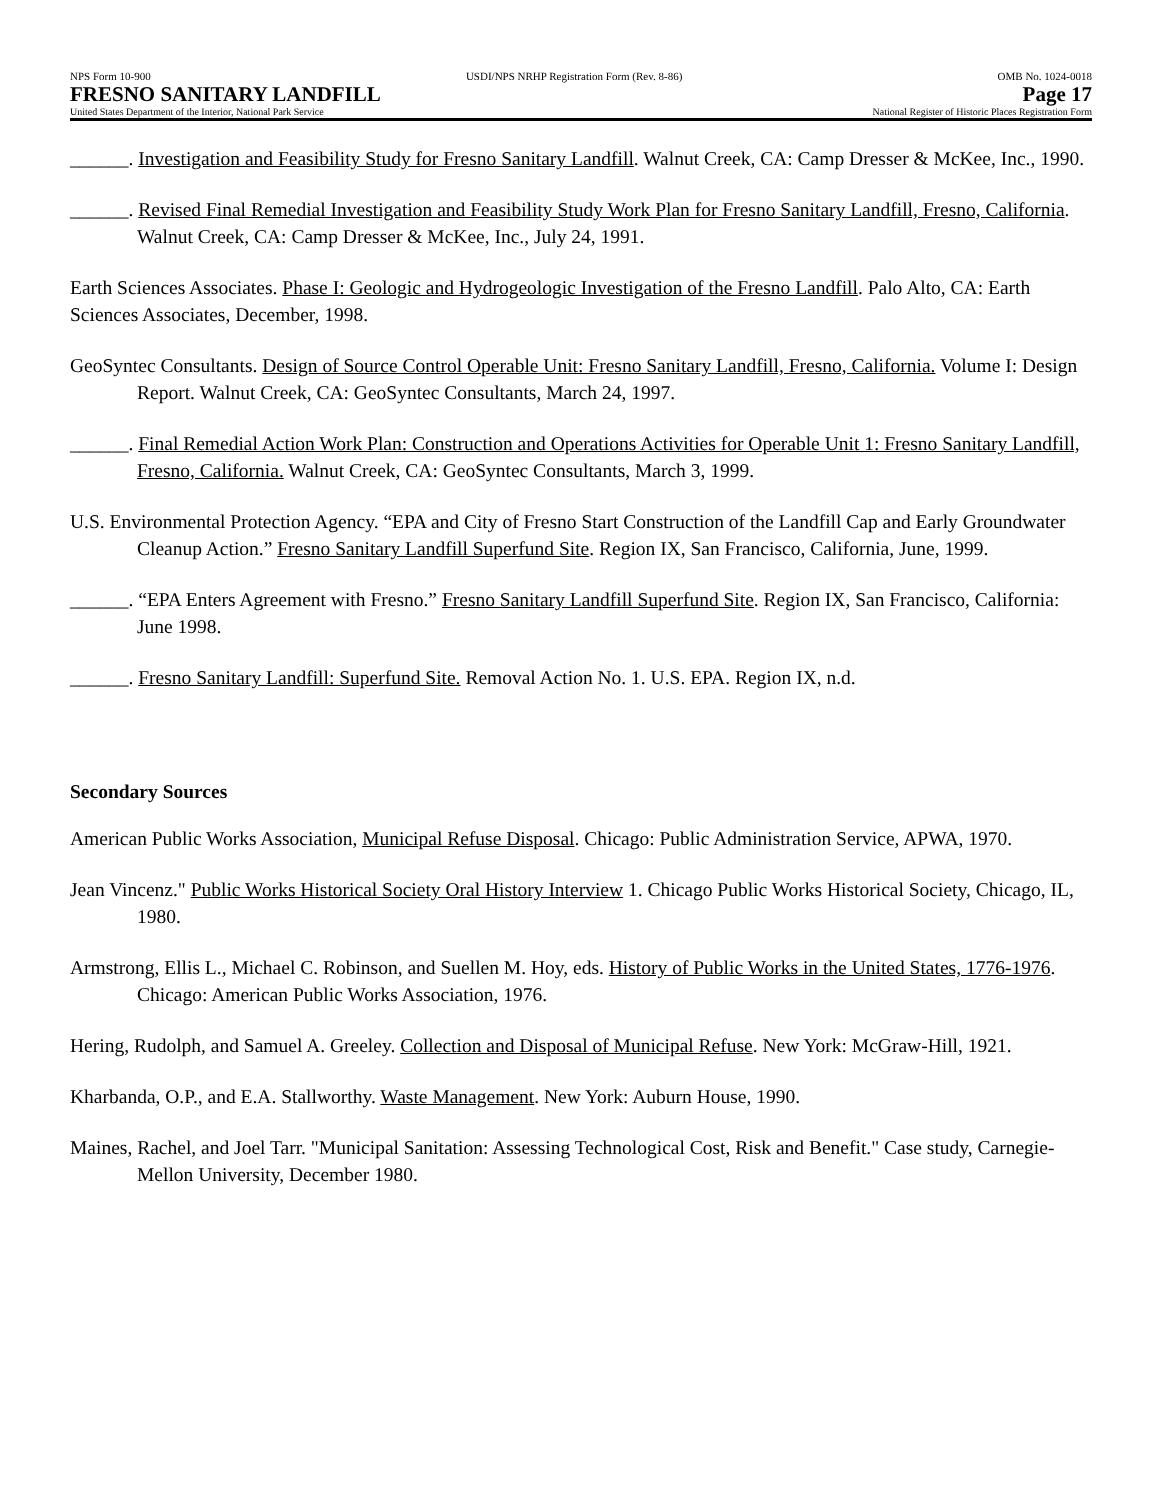NPS Form 10-900 USDI/NPS NRHP Registration Form (Rev. 8-86) OMB No. 1024-0018
FRESNO SANITARY LANDFILL Page 17
United States Department of the Interior, National Park Service National Register of Historic Places Registration Form
______. Investigation and Feasibility Study for Fresno Sanitary Landfill. Walnut Creek, CA: Camp Dresser & McKee, Inc., 1990.
______. Revised Final Remedial Investigation and Feasibility Study Work Plan for Fresno Sanitary Landfill, Fresno, California. Walnut Creek, CA: Camp Dresser & McKee, Inc., July 24, 1991.
Earth Sciences Associates. Phase I: Geologic and Hydrogeologic Investigation of the Fresno Landfill. Palo Alto, CA: Earth Sciences Associates, December, 1998.
GeoSyntec Consultants. Design of Source Control Operable Unit: Fresno Sanitary Landfill, Fresno, California. Volume I: Design Report. Walnut Creek, CA: GeoSyntec Consultants, March 24, 1997.
______. Final Remedial Action Work Plan: Construction and Operations Activities for Operable Unit 1: Fresno Sanitary Landfill, Fresno, California. Walnut Creek, CA: GeoSyntec Consultants, March 3, 1999.
U.S. Environmental Protection Agency. “EPA and City of Fresno Start Construction of the Landfill Cap and Early Groundwater Cleanup Action.” Fresno Sanitary Landfill Superfund Site. Region IX, San Francisco, California, June, 1999.
______. “EPA Enters Agreement with Fresno.” Fresno Sanitary Landfill Superfund Site. Region IX, San Francisco, California: June 1998.
______. Fresno Sanitary Landfill: Superfund Site. Removal Action No. 1. U.S. EPA. Region IX, n.d.
Secondary Sources
American Public Works Association, Municipal Refuse Disposal. Chicago: Public Administration Service, APWA, 1970.
Jean Vincenz." Public Works Historical Society Oral History Interview 1. Chicago Public Works Historical Society, Chicago, IL, 1980.
Armstrong, Ellis L., Michael C. Robinson, and Suellen M. Hoy, eds. History of Public Works in the United States, 1776-1976. Chicago: American Public Works Association, 1976.
Hering, Rudolph, and Samuel A. Greeley. Collection and Disposal of Municipal Refuse. New York: McGraw-Hill, 1921.
Kharbanda, O.P., and E.A. Stallworthy. Waste Management. New York: Auburn House, 1990.
Maines, Rachel, and Joel Tarr. "Municipal Sanitation: Assessing Technological Cost, Risk and Benefit." Case study, Carnegie-Mellon University, December 1980.